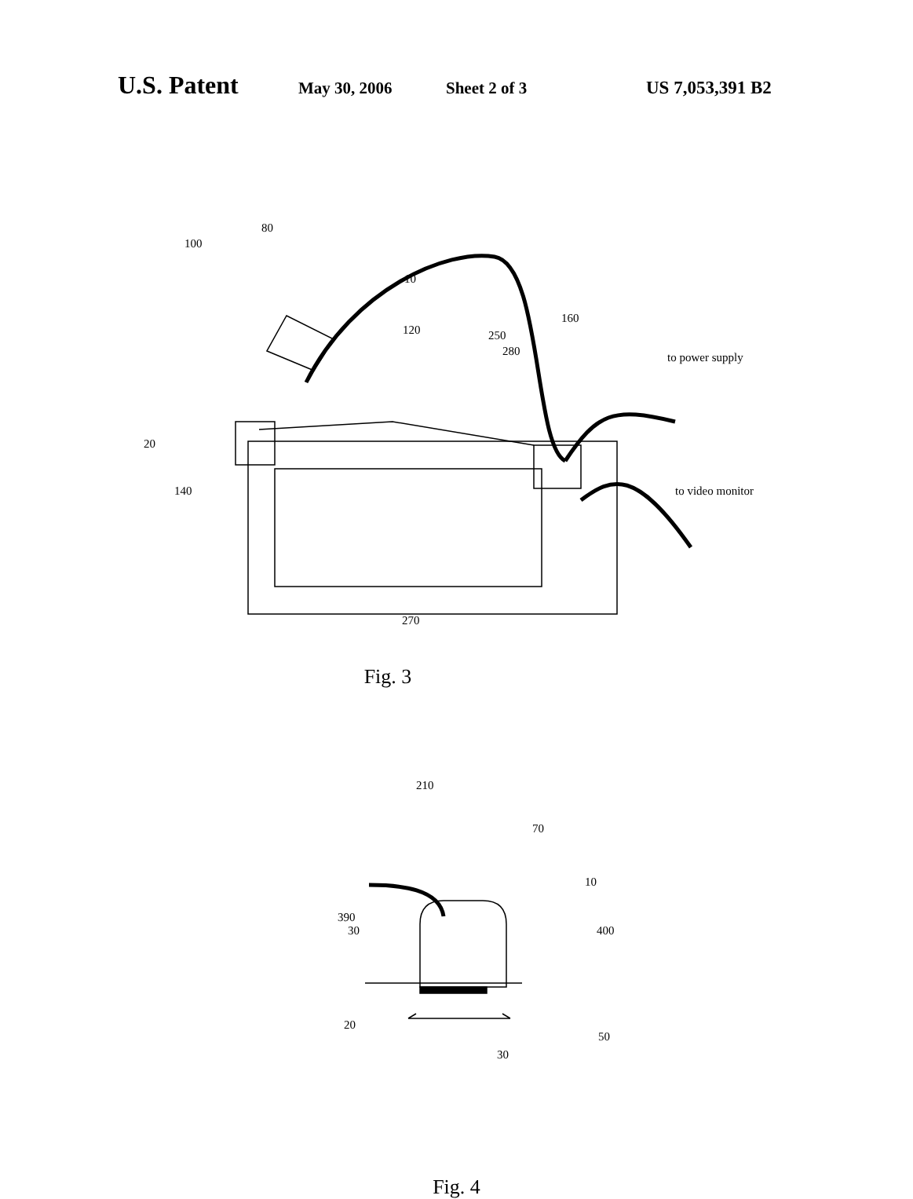U.S. Patent May 30, 2006 Sheet 2 of 3 US 7,053,391 B2
80
100
10
160
120 250
280 to power supply
20
140 to video monitor
270
Fig. 3
210
70
10
390
400 30
20
50
30
Fig. 4